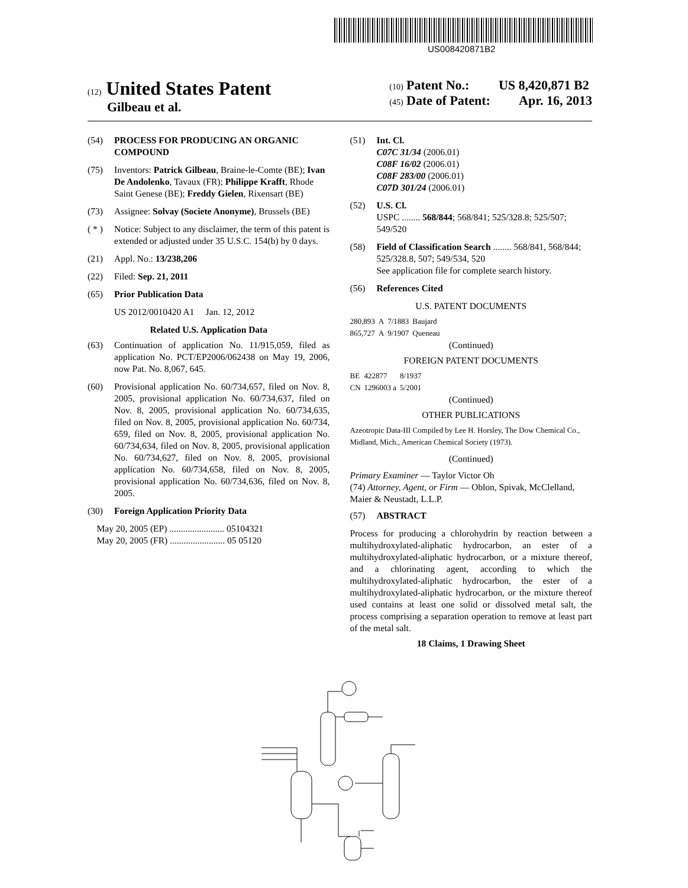US008420871B2
(12) United States Patent
Gilbeau et al.
(10) Patent No.: US 8,420,871 B2
(45) Date of Patent: Apr. 16, 2013
(54) PROCESS FOR PRODUCING AN ORGANIC COMPOUND
(75) Inventors: Patrick Gilbeau, Braine-le-Comte (BE); Ivan De Andolenko, Tavaux (FR); Philippe Krafft, Rhode Saint Genese (BE); Freddy Gielen, Rixensart (BE)
(73) Assignee: Solvay (Societe Anonyme), Brussels (BE)
( * ) Notice: Subject to any disclaimer, the term of this patent is extended or adjusted under 35 U.S.C. 154(b) by 0 days.
(21) Appl. No.: 13/238,206
(22) Filed: Sep. 21, 2011
(65) Prior Publication Data
US 2012/0010420 A1 Jan. 12, 2012
Related U.S. Application Data
(63) Continuation of application No. 11/915,059, filed as application No. PCT/EP2006/062438 on May 19, 2006, now Pat. No. 8,067, 645.
(60) Provisional application No. 60/734,657, filed on Nov. 8, 2005, provisional application No. 60/734,637, filed on Nov. 8, 2005, provisional application No. 60/734,635, filed on Nov. 8, 2005, provisional application No. 60/734, 659, filed on Nov. 8, 2005, provisional application No. 60/734,634, filed on Nov. 8, 2005, provisional application No. 60/734,627, filed on Nov. 8, 2005, provisional application No. 60/734,658, filed on Nov. 8, 2005, provisional application No. 60/734,636, filed on Nov. 8, 2005.
(30) Foreign Application Priority Data
May 20, 2005 (EP) ........................ 05104321
May 20, 2005 (FR) ........................ 05 05120
(51) Int. Cl.
C07C 31/34 (2006.01)
C08F 16/02 (2006.01)
C08F 283/00 (2006.01)
C07D 301/24 (2006.01)
(52) U.S. Cl.
USPC ........ 568/844; 568/841; 525/328.8; 525/507; 549/520
(58) Field of Classification Search ........ 568/841, 568/844; 525/328.8, 507; 549/534, 520
See application file for complete search history.
(56) References Cited
U.S. PATENT DOCUMENTS
| 280,893 | A | 7/1883 | Baujard |
| 865,727 | A | 9/1907 | Queneau |
(Continued)
FOREIGN PATENT DOCUMENTS
| BE | 422877 | 8/1937 |
| CN | 1296003 a | 5/2001 |
(Continued)
OTHER PUBLICATIONS
Azeotropic Data-III Compiled by Lee H. Horsley, The Dow Chemical Co., Midland, Mich., American Chemical Society (1973).
(Continued)
Primary Examiner — Taylor Victor Oh
(74) Attorney, Agent, or Firm — Oblon, Spivak, McClelland, Maier & Neustadt, L.L.P.
(57) ABSTRACT
Process for producing a chlorohydrin by reaction between a multihydroxylated-aliphatic hydrocarbon, an ester of a multihydroxylated-aliphatic hydrocarbon, or a mixture thereof, and a chlorinating agent, according to which the multihydroxylated-aliphatic hydrocarbon, the ester of a multihydroxylated-aliphatic hydrocarbon, or the mixture thereof used contains at least one solid or dissolved metal salt, the process comprising a separation operation to remove at least part of the metal salt.
18 Claims, 1 Drawing Sheet